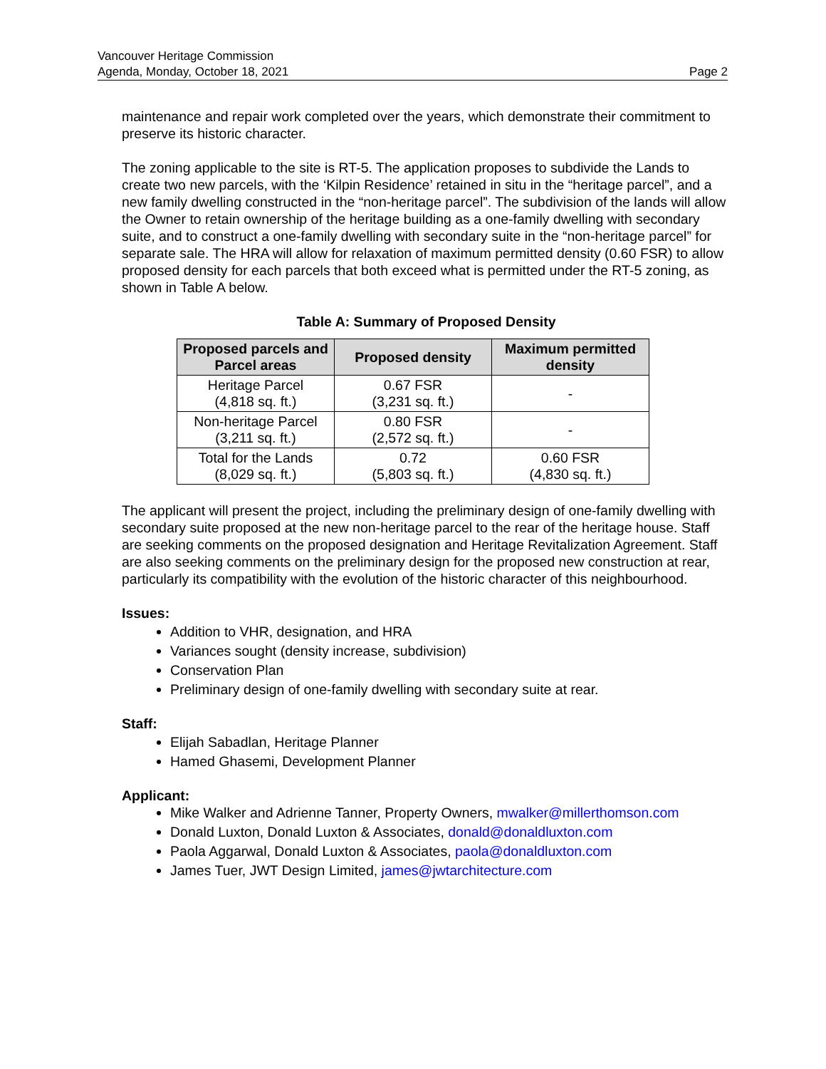Vancouver Heritage Commission
Agenda, Monday, October 18, 2021 Page 2
maintenance and repair work completed over the years, which demonstrate their commitment to preserve its historic character.
The zoning applicable to the site is RT-5. The application proposes to subdivide the Lands to create two new parcels, with the ‘Kilpin Residence’ retained in situ in the “heritage parcel”, and a new family dwelling constructed in the “non-heritage parcel”. The subdivision of the lands will allow the Owner to retain ownership of the heritage building as a one-family dwelling with secondary suite, and to construct a one-family dwelling with secondary suite in the “non-heritage parcel” for separate sale. The HRA will allow for relaxation of maximum permitted density (0.60 FSR) to allow proposed density for each parcels that both exceed what is permitted under the RT-5 zoning, as shown in Table A below.
Table A: Summary of Proposed Density
| Proposed parcels and Parcel areas | Proposed density | Maximum permitted density |
| --- | --- | --- |
| Heritage Parcel (4,818 sq. ft.) | 0.67 FSR (3,231 sq. ft.) | - |
| Non-heritage Parcel (3,211 sq. ft.) | 0.80 FSR (2,572 sq. ft.) | - |
| Total for the Lands (8,029 sq. ft.) | 0.72 (5,803 sq. ft.) | 0.60 FSR (4,830 sq. ft.) |
The applicant will present the project, including the preliminary design of one-family dwelling with secondary suite proposed at the new non-heritage parcel to the rear of the heritage house. Staff are seeking comments on the proposed designation and Heritage Revitalization Agreement. Staff are also seeking comments on the preliminary design for the proposed new construction at rear, particularly its compatibility with the evolution of the historic character of this neighbourhood.
Issues:
Addition to VHR, designation, and HRA
Variances sought (density increase, subdivision)
Conservation Plan
Preliminary design of one-family dwelling with secondary suite at rear.
Staff:
Elijah Sabadlan, Heritage Planner
Hamed Ghasemi, Development Planner
Applicant:
Mike Walker and Adrienne Tanner, Property Owners, mwalker@millerthomson.com
Donald Luxton, Donald Luxton & Associates, donald@donaldluxton.com
Paola Aggarwal, Donald Luxton & Associates, paola@donaldluxton.com
James Tuer, JWT Design Limited, james@jwtarchitecture.com